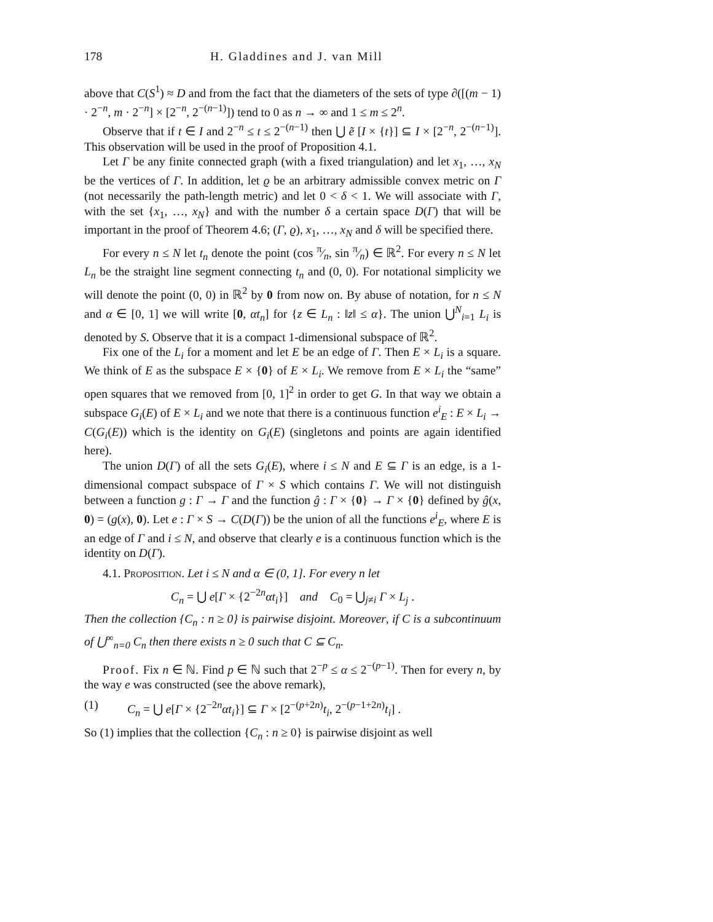178 H. Gladdines and J. van Mill
above that C(S<sup>1</sup>) ≈ D and from the fact that the diameters of the sets of type ∂([(m − 1) · 2<sup>−n</sup>, m · 2<sup>−n</sup>] × [2<sup>−n</sup>, 2<sup>−(n−1)</sup>]) tend to 0 as n → ∞ and 1 ≤ m ≤ 2<sup>n</sup>.
Observe that if t ∈ I and 2<sup>−n</sup> ≤ t ≤ 2<sup>−(n−1)</sup> then ⋃ ẽ [I × {t}] ⊆ I × [2<sup>−n</sup>, 2<sup>−(n−1)</sup>]. This observation will be used in the proof of Proposition 4.1.
Let Γ be any finite connected graph (with a fixed triangulation) and let x<sub>1</sub>, …, x<sub>N</sub> be the vertices of Γ. In addition, let ϱ be an arbitrary admissible convex metric on Γ (not necessarily the path-length metric) and let 0 < δ < 1. We will associate with Γ, with the set {x<sub>1</sub>, …, x<sub>N</sub>} and with the number δ a certain space D(Γ) that will be important in the proof of Theorem 4.6; (Γ, ϱ), x<sub>1</sub>, …, x<sub>N</sub> and δ will be specified there.
For every n ≤ N let t<sub>n</sub> denote the point (cos π⁄n, sin π⁄n) ∈ ℝ<sup>2</sup>. For every n ≤ N let L<sub>n</sub> be the straight line segment connecting t<sub>n</sub> and (0, 0). For notational simplicity we will denote the point (0, 0) in ℝ<sup>2</sup> by 0 from now on. By abuse of notation, for n ≤ N and α ∈ [0, 1] we will write [0, αt<sub>n</sub>] for {z ∈ L<sub>n</sub> : ‖z‖ ≤ α}. The union ⋃<sup>N</sup><sub>i=1</sub> L<sub>i</sub> is denoted by S. Observe that it is a compact 1-dimensional subspace of ℝ<sup>2</sup>.
Fix one of the L<sub>i</sub> for a moment and let E be an edge of Γ. Then E × L<sub>i</sub> is a square. We think of E as the subspace E × {0} of E × L<sub>i</sub>. We remove from E × L<sub>i</sub> the “same” open squares that we removed from [0, 1]<sup>2</sup> in order to get G. In that way we obtain a subspace G<sub>i</sub>(E) of E × L<sub>i</sub> and we note that there is a continuous function e<sup>i</sup><sub>E</sub> : E × L<sub>i</sub> → C(G<sub>i</sub>(E)) which is the identity on G<sub>i</sub>(E) (singletons and points are again identified here).
The union D(Γ) of all the sets G<sub>i</sub>(E), where i ≤ N and E ⊆ Γ is an edge, is a 1-dimensional compact subspace of Γ × S which contains Γ. We will not distinguish between a function g : Γ → Γ and the function ĝ : Γ × {0} → Γ × {0} defined by ĝ(x, 0) = (g(x), 0). Let e : Γ × S → C(D(Γ)) be the union of all the functions e<sup>i</sup><sub>E</sub>, where E is an edge of Γ and i ≤ N, and observe that clearly e is a continuous function which is the identity on D(Γ).
4.1. Proposition. Let i ≤ N and α ∈ (0, 1]. For every n let
C<sub>n</sub> = ⋃ e[Γ × {2<sup>−2n</sup>αt<sub>i</sub>}] and C<sub>0</sub> = ⋃<sub>j≠i</sub> Γ × L<sub>j</sub> .
Then the collection {C<sub>n</sub> : n ≥ 0} is pairwise disjoint. Moreover, if C is a subcontinuum of ⋃<sup>∞</sup><sub>n=0</sub> C<sub>n</sub> then there exists n ≥ 0 such that C ⊆ C<sub>n</sub>.
Proof. Fix n ∈ ℕ. Find p ∈ ℕ such that 2<sup>−p</sup> ≤ α ≤ 2<sup>−(p−1)</sup>. Then for every n, by the way e was constructed (see the above remark),
(1) C<sub>n</sub> = ⋃ e[Γ × {2<sup>−2n</sup>αt<sub>i</sub>}] ⊆ Γ × [2<sup>−(p+2n)</sup>t<sub>i</sub>, 2<sup>−(p−1+2n)</sup>t<sub>i</sub>] .
So (1) implies that the collection {C<sub>n</sub> : n ≥ 0} is pairwise disjoint as well